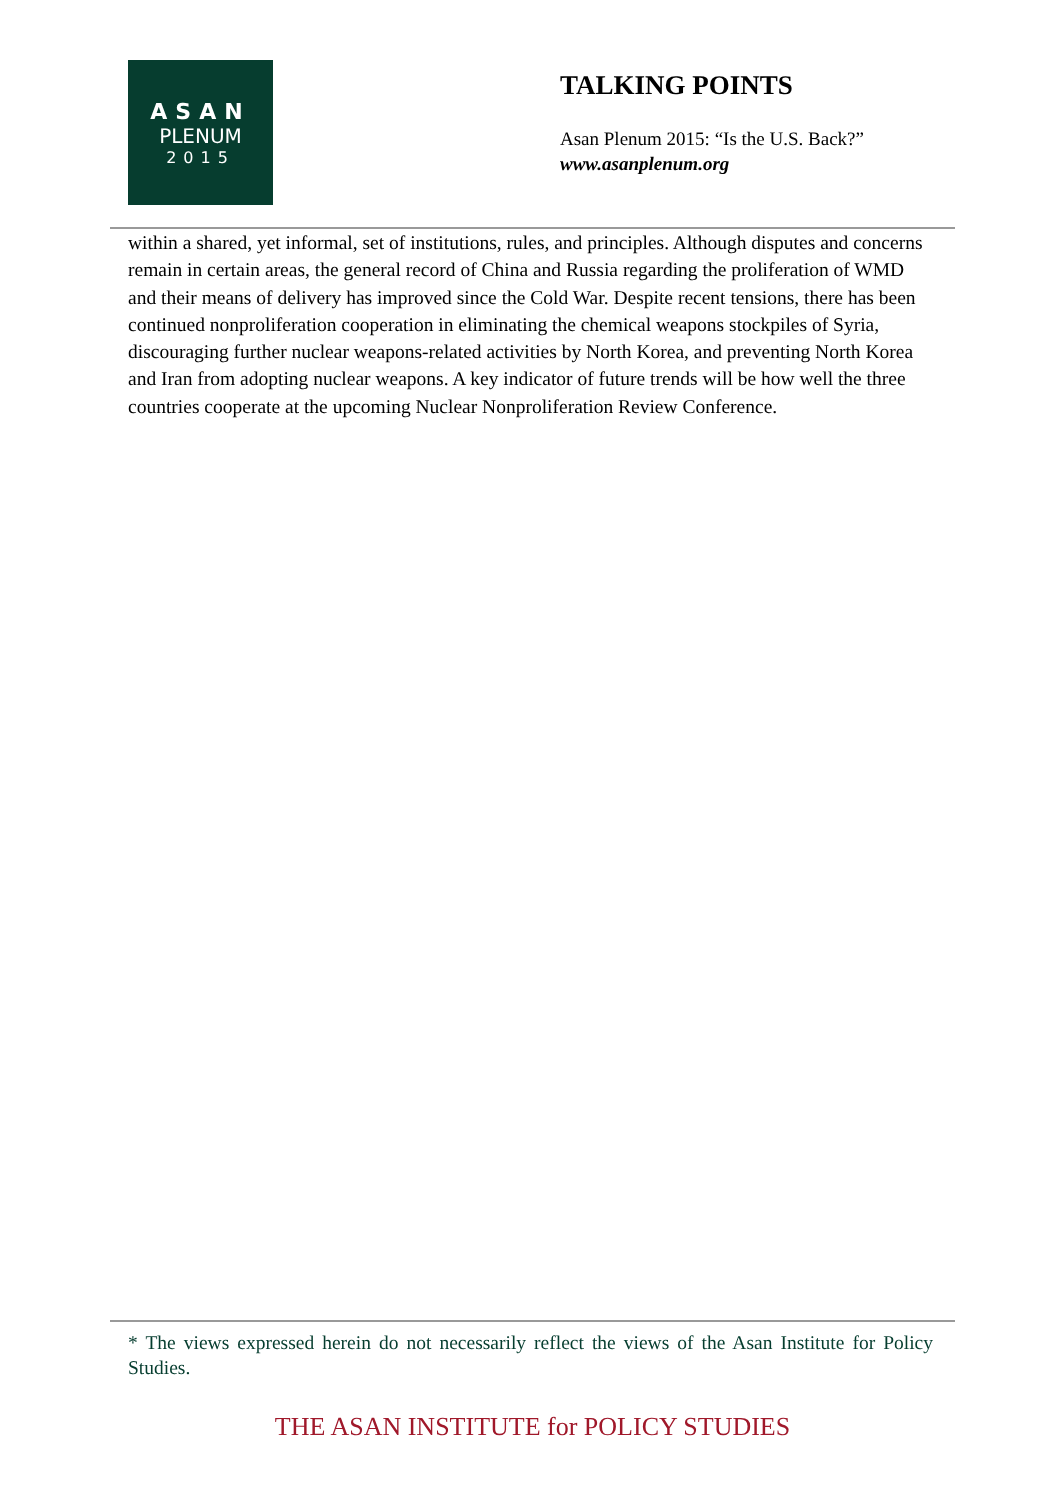ASAN
PLENUM
2015
TALKING POINTS
Asan Plenum 2015: “Is the U.S. Back?”
www.asanplenum.org
within a shared, yet informal, set of institutions, rules, and principles. Although disputes and concerns remain in certain areas, the general record of China and Russia regarding the proliferation of WMD and their means of delivery has improved since the Cold War. Despite recent tensions, there has been continued nonproliferation cooperation in eliminating the chemical weapons stockpiles of Syria, discouraging further nuclear weapons-related activities by North Korea, and preventing North Korea and Iran from adopting nuclear weapons. A key indicator of future trends will be how well the three countries cooperate at the upcoming Nuclear Nonproliferation Review Conference.
* The views expressed herein do not necessarily reflect the views of the Asan Institute for Policy Studies.
THE ASAN INSTITUTE for POLICY STUDIES